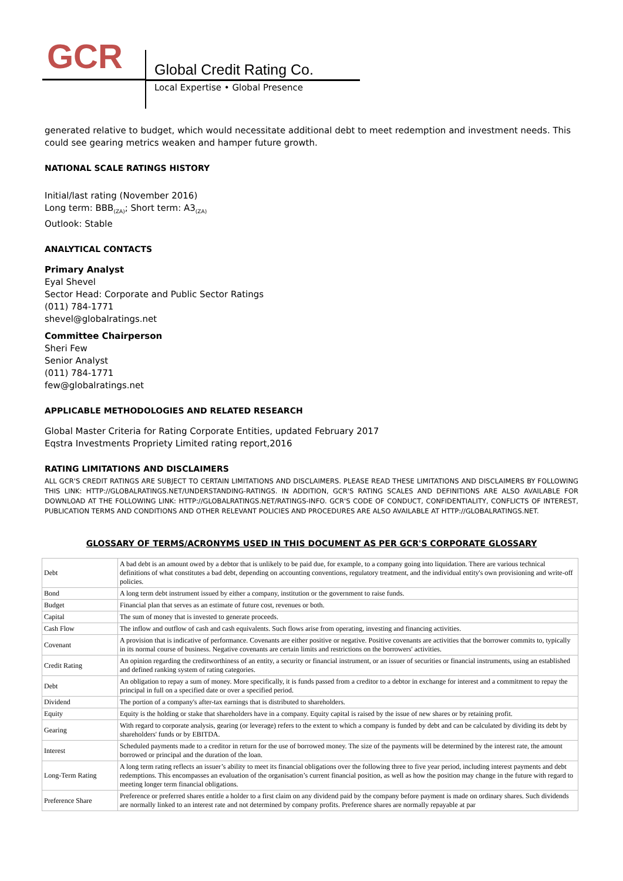GCR Global Credit Rating Co.
Local Expertise • Global Presence
generated relative to budget, which would necessitate additional debt to meet redemption and investment needs. This could see gearing metrics weaken and hamper future growth.
NATIONAL SCALE RATINGS HISTORY
Initial/last rating (November 2016)
Long term: BBB<sub>(ZA)</sub>; Short term: A3<sub>(ZA)</sub>
Outlook: Stable
ANALYTICAL CONTACTS
Primary Analyst
Eyal Shevel
Sector Head: Corporate and Public Sector Ratings
(011) 784-1771
shevel@globalratings.net
Committee Chairperson
Sheri Few
Senior Analyst
(011) 784-1771
few@globalratings.net
APPLICABLE METHODOLOGIES AND RELATED RESEARCH
Global Master Criteria for Rating Corporate Entities, updated February 2017
Eqstra Investments Propriety Limited rating report,2016
RATING LIMITATIONS AND DISCLAIMERS
ALL GCR'S CREDIT RATINGS ARE SUBJECT TO CERTAIN LIMITATIONS AND DISCLAIMERS. PLEASE READ THESE LIMITATIONS AND DISCLAIMERS BY FOLLOWING THIS LINK: HTTP://GLOBALRATINGS.NET/UNDERSTANDING-RATINGS. IN ADDITION, GCR'S RATING SCALES AND DEFINITIONS ARE ALSO AVAILABLE FOR DOWNLOAD AT THE FOLLOWING LINK: HTTP://GLOBALRATINGS.NET/RATINGS-INFO. GCR'S CODE OF CONDUCT, CONFIDENTIALITY, CONFLICTS OF INTEREST, PUBLICATION TERMS AND CONDITIONS AND OTHER RELEVANT POLICIES AND PROCEDURES ARE ALSO AVAILABLE AT HTTP://GLOBALRATINGS.NET.
GLOSSARY OF TERMS/ACRONYMS USED IN THIS DOCUMENT AS PER GCR'S CORPORATE GLOSSARY
| Debt | A bad debt is an amount owed by a debtor that is unlikely to be paid due, for example, to a company going into liquidation. There are various technical definitions of what constitutes a bad debt, depending on accounting conventions, regulatory treatment, and the individual entity's own provisioning and write-off policies. |
| Bond | A long term debt instrument issued by either a company, institution or the government to raise funds. |
| Budget | Financial plan that serves as an estimate of future cost, revenues or both. |
| Capital | The sum of money that is invested to generate proceeds. |
| Cash Flow | The inflow and outflow of cash and cash equivalents. Such flows arise from operating, investing and financing activities. |
| Covenant | A provision that is indicative of performance. Covenants are either positive or negative. Positive covenants are activities that the borrower commits to, typically in its normal course of business. Negative covenants are certain limits and restrictions on the borrowers' activities. |
| Credit Rating | An opinion regarding the creditworthiness of an entity, a security or financial instrument, or an issuer of securities or financial instruments, using an established and defined ranking system of rating categories. |
| Debt | An obligation to repay a sum of money. More specifically, it is funds passed from a creditor to a debtor in exchange for interest and a commitment to repay the principal in full on a specified date or over a specified period. |
| Dividend | The portion of a company's after-tax earnings that is distributed to shareholders. |
| Equity | Equity is the holding or stake that shareholders have in a company. Equity capital is raised by the issue of new shares or by retaining profit. |
| Gearing | With regard to corporate analysis, gearing (or leverage) refers to the extent to which a company is funded by debt and can be calculated by dividing its debt by shareholders' funds or by EBITDA. |
| Interest | Scheduled payments made to a creditor in return for the use of borrowed money. The size of the payments will be determined by the interest rate, the amount borrowed or principal and the duration of the loan. |
| Long-Term Rating | A long term rating reflects an issuer’s ability to meet its financial obligations over the following three to five year period, including interest payments and debt redemptions. This encompasses an evaluation of the organisation’s current financial position, as well as how the position may change in the future with regard to meeting longer term financial obligations. |
| Preference Share | Preference or preferred shares entitle a holder to a first claim on any dividend paid by the company before payment is made on ordinary shares. Such dividends are normally linked to an interest rate and not determined by company profits. Preference shares are normally repayable at par |